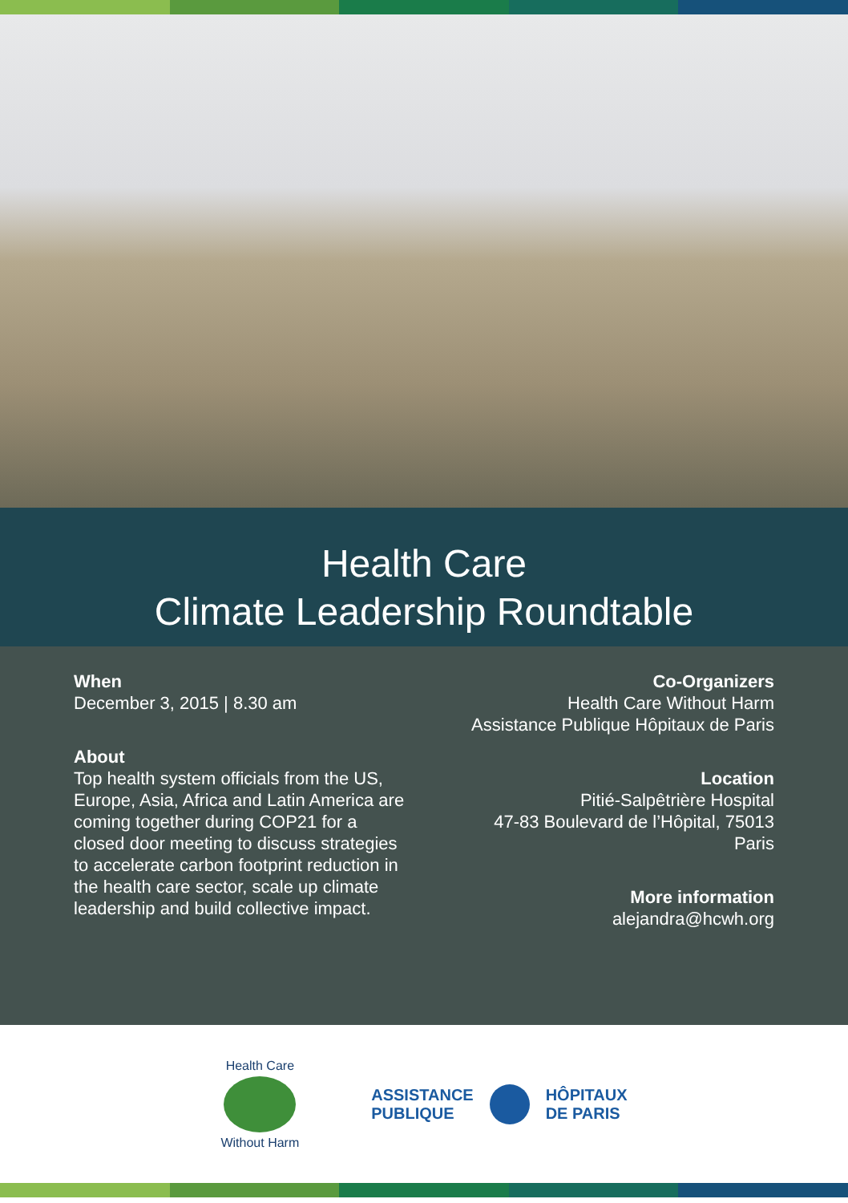Health Care
Climate Leadership Roundtable
When
December 3, 2015 | 8.30 am
About
Top health system officials from the US, Europe, Asia, Africa and Latin America are coming together during COP21 for a closed door meeting to discuss strategies to accelerate carbon footprint reduction in the health care sector, scale up climate leadership and build collective impact.
Co-Organizers
Health Care Without Harm
Assistance Publique Hôpitaux de Paris
Location
Pitié-Salpêtrière Hospital
47-83 Boulevard de l’Hôpital, 75013 Paris
More information
alejandra@hcwh.org
Health Care
Without Harm
ASSISTANCE
PUBLIQUE
HÔPITAUX
DE PARIS